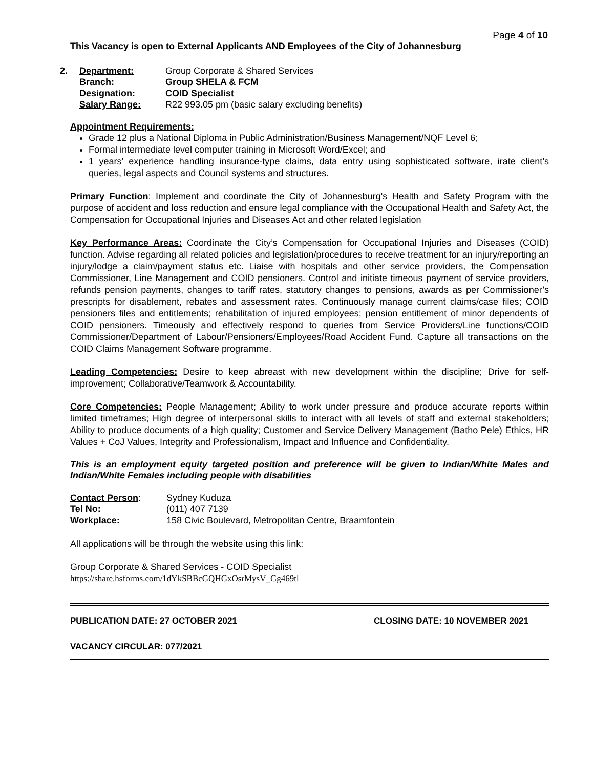Page 4 of 10
This Vacancy is open to External Applicants AND Employees of the City of Johannesburg
| 2. | Department: | Group Corporate & Shared Services |
| | Branch: | Group SHELA & FCM |
| | Designation: | COID Specialist |
| | Salary Range: | R22 993.05 pm (basic salary excluding benefits) |
Appointment Requirements:
Grade 12 plus a National Diploma in Public Administration/Business Management/NQF Level 6;
Formal intermediate level computer training in Microsoft Word/Excel; and
1 years’ experience handling insurance-type claims, data entry using sophisticated software, irate client’s queries, legal aspects and Council systems and structures.
Primary Function: Implement and coordinate the City of Johannesburg's Health and Safety Program with the purpose of accident and loss reduction and ensure legal compliance with the Occupational Health and Safety Act, the Compensation for Occupational Injuries and Diseases Act and other related legislation
Key Performance Areas: Coordinate the City’s Compensation for Occupational Injuries and Diseases (COID) function. Advise regarding all related policies and legislation/procedures to receive treatment for an injury/reporting an injury/lodge a claim/payment status etc. Liaise with hospitals and other service providers, the Compensation Commissioner, Line Management and COID pensioners. Control and initiate timeous payment of service providers, refunds pension payments, changes to tariff rates, statutory changes to pensions, awards as per Commissioner’s prescripts for disablement, rebates and assessment rates. Continuously manage current claims/case files; COID pensioners files and entitlements; rehabilitation of injured employees; pension entitlement of minor dependents of COID pensioners. Timeously and effectively respond to queries from Service Providers/Line functions/COID Commissioner/Department of Labour/Pensioners/Employees/Road Accident Fund. Capture all transactions on the COID Claims Management Software programme.
Leading Competencies: Desire to keep abreast with new development within the discipline; Drive for self-improvement; Collaborative/Teamwork & Accountability.
Core Competencies: People Management; Ability to work under pressure and produce accurate reports within limited timeframes; High degree of interpersonal skills to interact with all levels of staff and external stakeholders; Ability to produce documents of a high quality; Customer and Service Delivery Management (Batho Pele) Ethics, HR Values + CoJ Values, Integrity and Professionalism, Impact and Influence and Confidentiality.
This is an employment equity targeted position and preference will be given to Indian/White Males and Indian/White Females including people with disabilities
| Contact Person : | Sydney Kuduza |
| Tel No: | (011) 407 7139 |
| Workplace: | 158 Civic Boulevard, Metropolitan Centre, Braamfontein |
All applications will be through the website using this link:
Group Corporate & Shared Services - COID Specialist
https://share.hsforms.com/1dYkSBBcGQHGxOsrMysV_Gg469tl
PUBLICATION DATE: 27 OCTOBER 2021 CLOSING DATE: 10 NOVEMBER 2021
VACANCY CIRCULAR: 077/2021